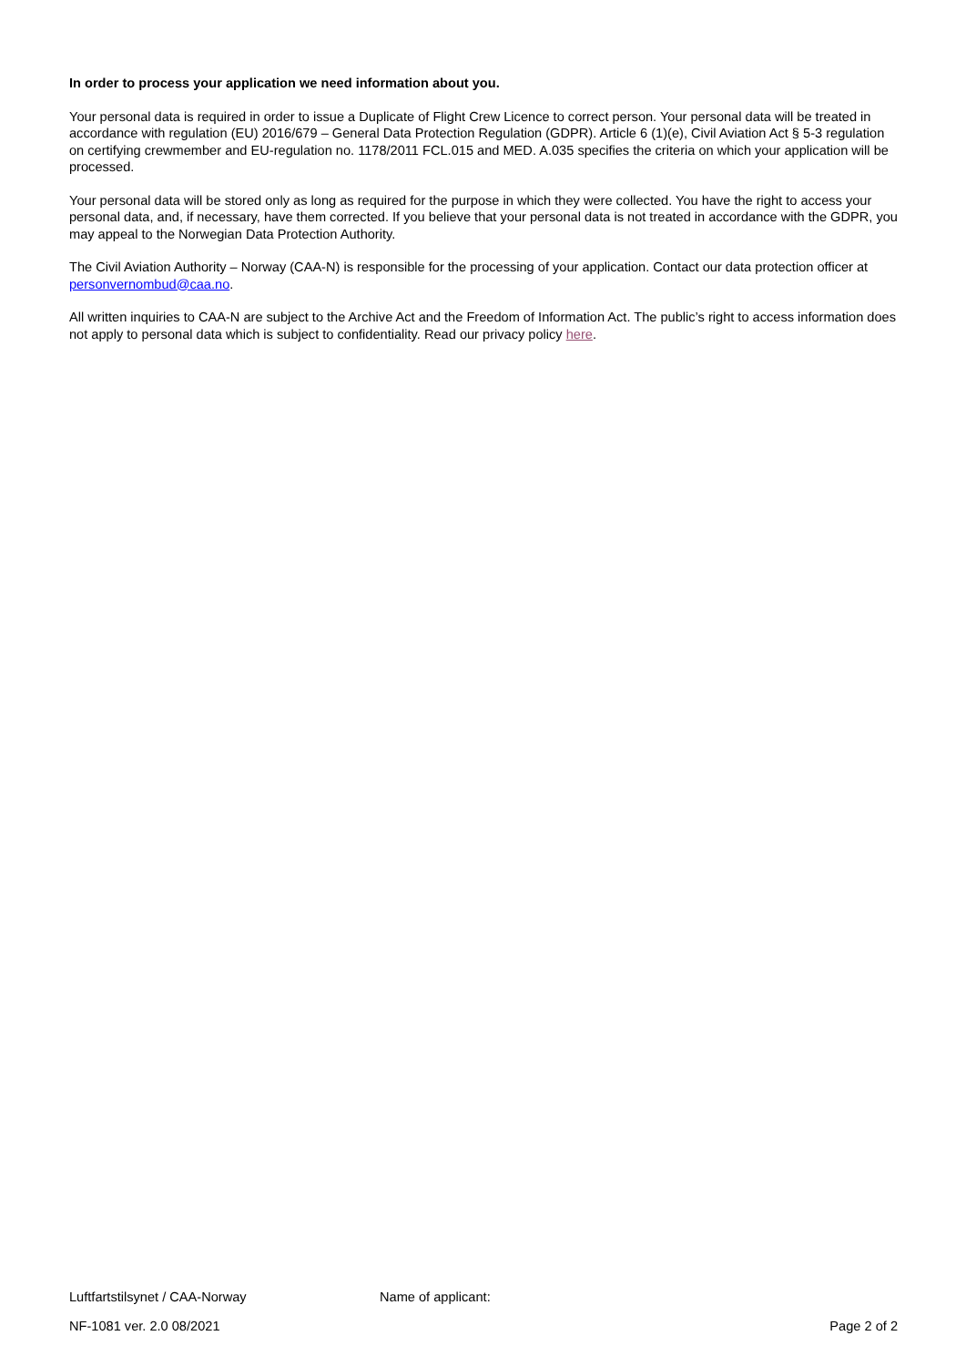In order to process your application we need information about you.
Your personal data is required in order to issue a Duplicate of Flight Crew Licence to correct person. Your personal data will be treated in accordance with regulation (EU) 2016/679 – General Data Protection Regulation (GDPR). Article 6 (1)(e), Civil Aviation Act § 5-3 regulation on certifying crewmember and EU-regulation no. 1178/2011 FCL.015 and MED. A.035 specifies the criteria on which your application will be processed.
Your personal data will be stored only as long as required for the purpose in which they were collected. You have the right to access your personal data, and, if necessary, have them corrected. If you believe that your personal data is not treated in accordance with the GDPR, you may appeal to the Norwegian Data Protection Authority.
The Civil Aviation Authority – Norway (CAA-N) is responsible for the processing of your application. Contact our data protection officer at personvernombud@caa.no.
All written inquiries to CAA-N are subject to the Archive Act and the Freedom of Information Act. The public’s right to access information does not apply to personal data which is subject to confidentiality. Read our privacy policy here.
Luftfartstilsynet / CAA-Norway Name of applicant:
NF-1081 ver. 2.0 08/2021 Page 2 of 2